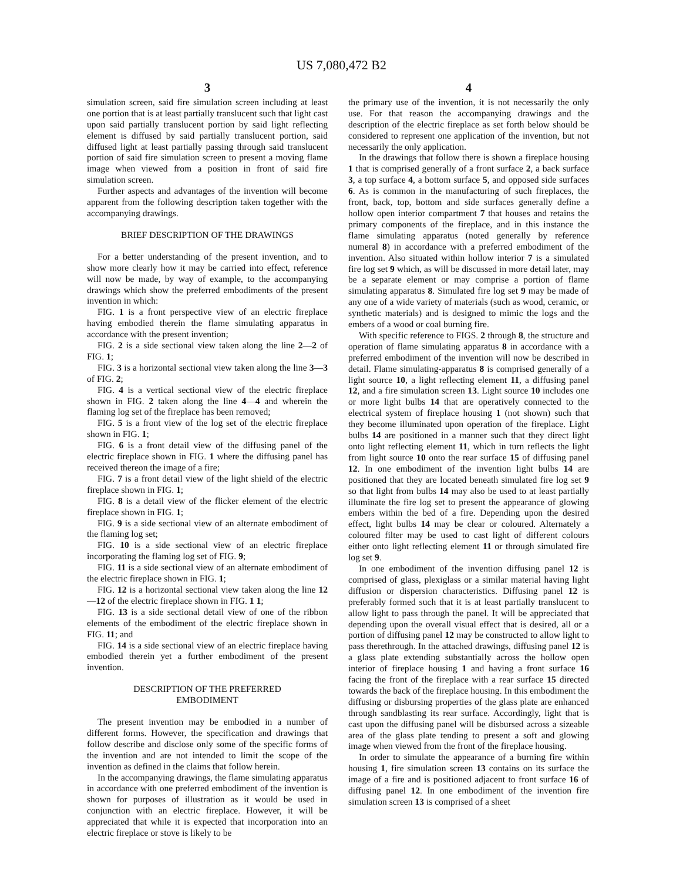US 7,080,472 B2
3
simulation screen, said fire simulation screen including at least one portion that is at least partially translucent such that light cast upon said partially translucent portion by said light reflecting element is diffused by said partially translucent portion, said diffused light at least partially passing through said translucent portion of said fire simulation screen to present a moving flame image when viewed from a position in front of said fire simulation screen.
Further aspects and advantages of the invention will become apparent from the following description taken together with the accompanying drawings.
BRIEF DESCRIPTION OF THE DRAWINGS
For a better understanding of the present invention, and to show more clearly how it may be carried into effect, reference will now be made, by way of example, to the accompanying drawings which show the preferred embodiments of the present invention in which:
FIG. 1 is a front perspective view of an electric fireplace having embodied therein the flame simulating apparatus in accordance with the present invention;
FIG. 2 is a side sectional view taken along the line 2—2 of FIG. 1;
FIG. 3 is a horizontal sectional view taken along the line 3—3 of FIG. 2;
FIG. 4 is a vertical sectional view of the electric fireplace shown in FIG. 2 taken along the line 4—4 and wherein the flaming log set of the fireplace has been removed;
FIG. 5 is a front view of the log set of the electric fireplace shown in FIG. 1;
FIG. 6 is a front detail view of the diffusing panel of the electric fireplace shown in FIG. 1 where the diffusing panel has received thereon the image of a fire;
FIG. 7 is a front detail view of the light shield of the electric fireplace shown in FIG. 1;
FIG. 8 is a detail view of the flicker element of the electric fireplace shown in FIG. 1;
FIG. 9 is a side sectional view of an alternate embodiment of the flaming log set;
FIG. 10 is a side sectional view of an electric fireplace incorporating the flaming log set of FIG. 9;
FIG. 11 is a side sectional view of an alternate embodiment of the electric fireplace shown in FIG. 1;
FIG. 12 is a horizontal sectional view taken along the line 12—12 of the electric fireplace shown in FIG. 1 1;
FIG. 13 is a side sectional detail view of one of the ribbon elements of the embodiment of the electric fireplace shown in FIG. 11; and
FIG. 14 is a side sectional view of an electric fireplace having embodied therein yet a further embodiment of the present invention.
DESCRIPTION OF THE PREFERRED
EMBODIMENT
The present invention may be embodied in a number of different forms. However, the specification and drawings that follow describe and disclose only some of the specific forms of the invention and are not intended to limit the scope of the invention as defined in the claims that follow herein.
In the accompanying drawings, the flame simulating apparatus in accordance with one preferred embodiment of the invention is shown for purposes of illustration as it would be used in conjunction with an electric fireplace. However, it will be appreciated that while it is expected that incorporation into an electric fireplace or stove is likely to be
4
the primary use of the invention, it is not necessarily the only use. For that reason the accompanying drawings and the description of the electric fireplace as set forth below should be considered to represent one application of the invention, but not necessarily the only application.
In the drawings that follow there is shown a fireplace housing 1 that is comprised generally of a front surface 2, a back surface 3, a top surface 4, a bottom surface 5, and opposed side surfaces 6. As is common in the manufacturing of such fireplaces, the front, back, top, bottom and side surfaces generally define a hollow open interior compartment 7 that houses and retains the primary components of the fireplace, and in this instance the flame simulating apparatus (noted generally by reference numeral 8) in accordance with a preferred embodiment of the invention. Also situated within hollow interior 7 is a simulated fire log set 9 which, as will be discussed in more detail later, may be a separate element or may comprise a portion of flame simulating apparatus 8. Simulated fire log set 9 may be made of any one of a wide variety of materials (such as wood, ceramic, or synthetic materials) and is designed to mimic the logs and the embers of a wood or coal burning fire.
With specific reference to FIGS. 2 through 8, the structure and operation of flame simulating apparatus 8 in accordance with a preferred embodiment of the invention will now be described in detail. Flame simulating-apparatus 8 is comprised generally of a light source 10, a light reflecting element 11, a diffusing panel 12, and a fire simulation screen 13. Light source 10 includes one or more light bulbs 14 that are operatively connected to the electrical system of fireplace housing 1 (not shown) such that they become illuminated upon operation of the fireplace. Light bulbs 14 are positioned in a manner such that they direct light onto light reflecting element 11, which in turn reflects the light from light source 10 onto the rear surface 15 of diffusing panel 12. In one embodiment of the invention light bulbs 14 are positioned that they are located beneath simulated fire log set 9 so that light from bulbs 14 may also be used to at least partially illuminate the fire log set to present the appearance of glowing embers within the bed of a fire. Depending upon the desired effect, light bulbs 14 may be clear or coloured. Alternately a coloured filter may be used to cast light of different colours either onto light reflecting element 11 or through simulated fire log set 9.
In one embodiment of the invention diffusing panel 12 is comprised of glass, plexiglass or a similar material having light diffusion or dispersion characteristics. Diffusing panel 12 is preferably formed such that it is at least partially translucent to allow light to pass through the panel. It will be appreciated that depending upon the overall visual effect that is desired, all or a portion of diffusing panel 12 may be constructed to allow light to pass therethrough. In the attached drawings, diffusing panel 12 is a glass plate extending substantially across the hollow open interior of fireplace housing 1 and having a front surface 16 facing the front of the fireplace with a rear surface 15 directed towards the back of the fireplace housing. In this embodiment the diffusing or disbursing properties of the glass plate are enhanced through sandblasting its rear surface. Accordingly, light that is cast upon the diffusing panel will be disbursed across a sizeable area of the glass plate tending to present a soft and glowing image when viewed from the front of the fireplace housing.
In order to simulate the appearance of a burning fire within housing 1, fire simulation screen 13 contains on its surface the image of a fire and is positioned adjacent to front surface 16 of diffusing panel 12. In one embodiment of the invention fire simulation screen 13 is comprised of a sheet